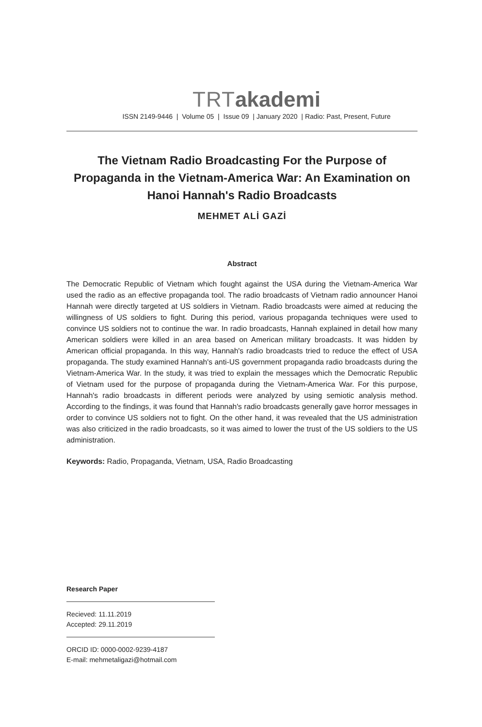TRTakademi
ISSN 2149-9446 | Volume 05 | Issue 09 | January 2020 | Radio: Past, Present, Future
The Vietnam Radio Broadcasting For the Purpose of Propaganda in the Vietnam-America War: An Examination on Hanoi Hannah's Radio Broadcasts
MEHMET ALİ GAZİ
Abstract
The Democratic Republic of Vietnam which fought against the USA during the Vietnam-America War used the radio as an effective propaganda tool. The radio broadcasts of Vietnam radio announcer Hanoi Hannah were directly targeted at US soldiers in Vietnam. Radio broadcasts were aimed at reducing the willingness of US soldiers to fight. During this period, various propaganda techniques were used to convince US soldiers not to continue the war. In radio broadcasts, Hannah explained in detail how many American soldiers were killed in an area based on American military broadcasts. It was hidden by American official propaganda. In this way, Hannah's radio broadcasts tried to reduce the effect of USA propaganda. The study examined Hannah's anti-US government propaganda radio broadcasts during the Vietnam-America War. In the study, it was tried to explain the messages which the Democratic Republic of Vietnam used for the purpose of propaganda during the Vietnam-America War. For this purpose, Hannah's radio broadcasts in different periods were analyzed by using semiotic analysis method. According to the findings, it was found that Hannah's radio broadcasts generally gave horror messages in order to convince US soldiers not to fight. On the other hand, it was revealed that the US administration was also criticized in the radio broadcasts, so it was aimed to lower the trust of the US soldiers to the US administration.
Keywords: Radio, Propaganda, Vietnam, USA, Radio Broadcasting
Research Paper
Recieved: 11.11.2019
Accepted: 29.11.2019
ORCID ID: 0000-0002-9239-4187
E-mail: mehmetaligazi@hotmail.com